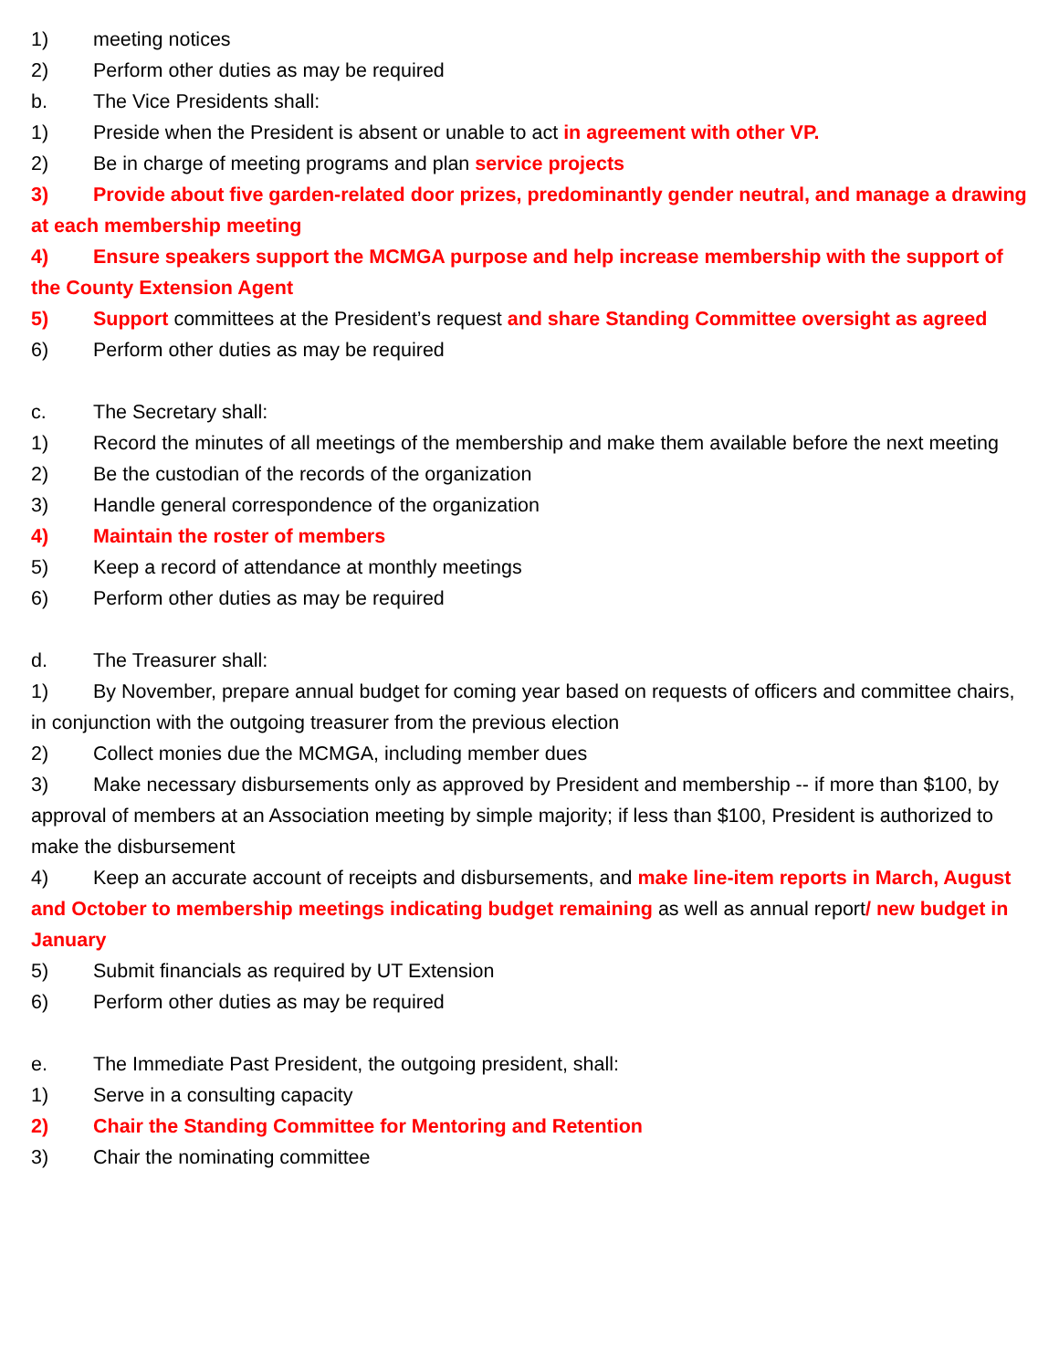1) meeting notices
2) Perform other duties as may be required
b. The Vice Presidents shall:
1) Preside when the President is absent or unable to act in agreement with other VP.
2) Be in charge of meeting programs and plan service projects
3) Provide about five garden-related door prizes, predominantly gender neutral, and manage a drawing at each membership meeting
4) Ensure speakers support the MCMGA purpose and help increase membership with the support of the County Extension Agent
5) Support committees at the President’s request and share Standing Committee oversight as agreed
6) Perform other duties as may be required
c. The Secretary shall:
1) Record the minutes of all meetings of the membership and make them available before the next meeting
2) Be the custodian of the records of the organization
3) Handle general correspondence of the organization
4) Maintain the roster of members
5) Keep a record of attendance at monthly meetings
6) Perform other duties as may be required
d. The Treasurer shall:
1) By November, prepare annual budget for coming year based on requests of officers and committee chairs, in conjunction with the outgoing treasurer from the previous election
2) Collect monies due the MCMGA, including member dues
3) Make necessary disbursements only as approved by President and membership -- if more than $100, by approval of members at an Association meeting by simple majority; if less than $100, President is authorized to make the disbursement
4) Keep an accurate account of receipts and disbursements, and make line-item reports in March, August and October to membership meetings indicating budget remaining as well as annual report/ new budget in January
5) Submit financials as required by UT Extension
6) Perform other duties as may be required
e. The Immediate Past President, the outgoing president, shall:
1) Serve in a consulting capacity
2) Chair the Standing Committee for Mentoring and Retention
3) Chair the nominating committee